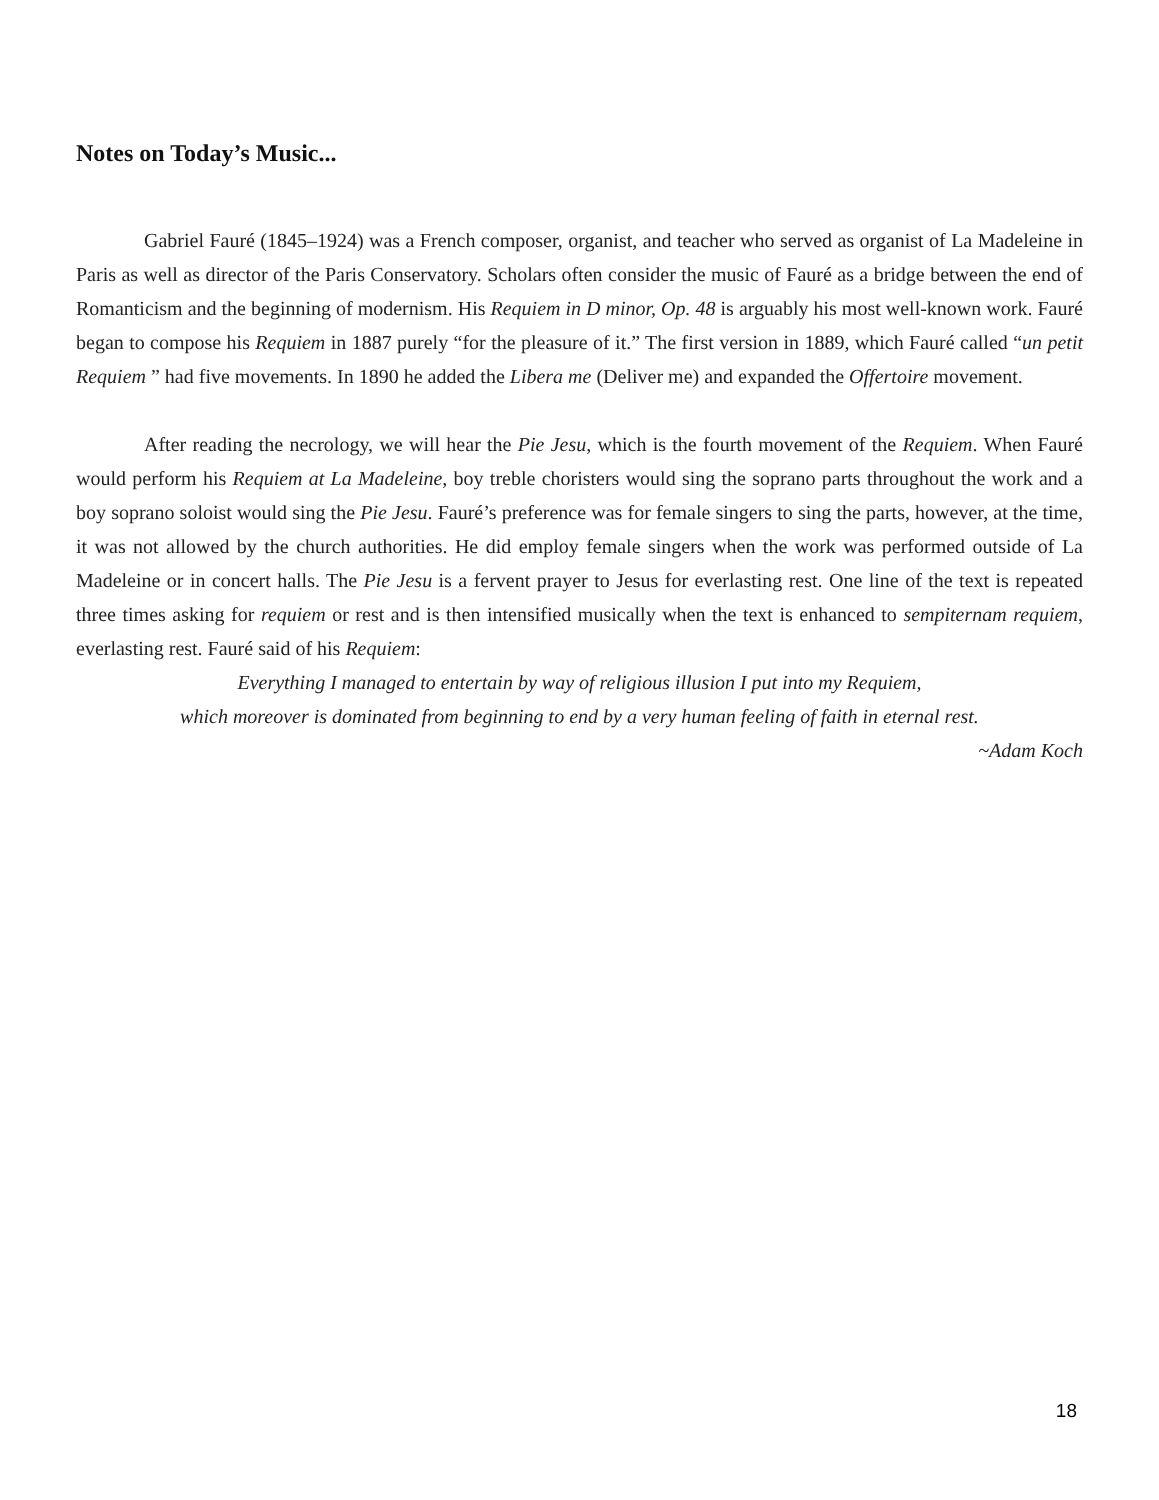Notes on Today’s Music...
Gabriel Fauré (1845–1924) was a French composer, organist, and teacher who served as organist of La Madeleine in Paris as well as director of the Paris Conservatory. Scholars often consider the music of Fauré as a bridge between the end of Romanticism and the beginning of modernism. His Requiem in D minor, Op. 48 is arguably his most well-known work. Fauré began to compose his Requiem in 1887 purely “for the pleasure of it.” The first version in 1889, which Fauré called “un petit Requiem ” had five movements. In 1890 he added the Libera me (Deliver me) and expanded the Offertoire movement.
After reading the necrology, we will hear the Pie Jesu, which is the fourth movement of the Requiem. When Fauré would perform his Requiem at La Madeleine, boy treble choristers would sing the soprano parts throughout the work and a boy soprano soloist would sing the Pie Jesu. Fauré’s preference was for female singers to sing the parts, however, at the time, it was not allowed by the church authorities. He did employ female singers when the work was performed outside of La Madeleine or in concert halls. The Pie Jesu is a fervent prayer to Jesus for everlasting rest. One line of the text is repeated three times asking for requiem or rest and is then intensified musically when the text is enhanced to sempiternam requiem, everlasting rest. Fauré said of his Requiem:
Everything I managed to entertain by way of religious illusion I put into my Requiem,
which moreover is dominated from beginning to end by a very human feeling of faith in eternal rest.
~Adam Koch
18